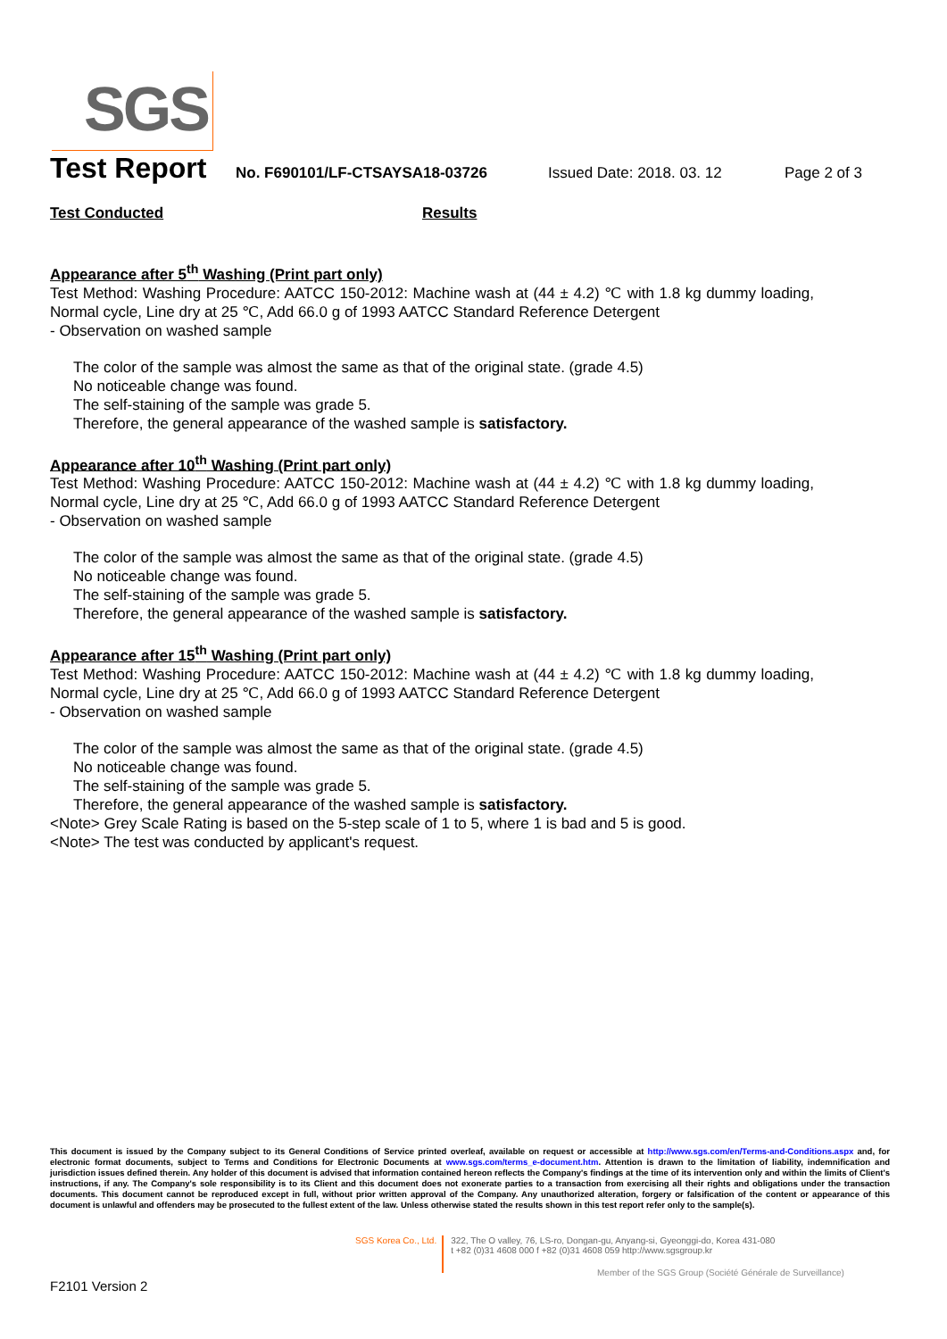SGS
Test Report
No. F690101/LF-CTSAYSA18-03726 Issued Date: 2018. 03. 12 Page 2 of 3
Test Conducted Results
Appearance after 5<sup>th</sup> Washing (Print part only)
Test Method: Washing Procedure: AATCC 150-2012: Machine wash at (44 ± 4.2) ℃ with 1.8 kg dummy loading, Normal cycle, Line dry at 25 ℃, Add 66.0 g of 1993 AATCC Standard Reference Detergent
- Observation on washed sample
The color of the sample was almost the same as that of the original state. (grade 4.5)
No noticeable change was found.
The self-staining of the sample was grade 5.
Therefore, the general appearance of the washed sample is satisfactory.
Appearance after 10<sup>th</sup> Washing (Print part only)
Test Method: Washing Procedure: AATCC 150-2012: Machine wash at (44 ± 4.2) ℃ with 1.8 kg dummy loading, Normal cycle, Line dry at 25 ℃, Add 66.0 g of 1993 AATCC Standard Reference Detergent
- Observation on washed sample
The color of the sample was almost the same as that of the original state. (grade 4.5)
No noticeable change was found.
The self-staining of the sample was grade 5.
Therefore, the general appearance of the washed sample is satisfactory.
Appearance after 15<sup>th</sup> Washing (Print part only)
Test Method: Washing Procedure: AATCC 150-2012: Machine wash at (44 ± 4.2) ℃ with 1.8 kg dummy loading, Normal cycle, Line dry at 25 ℃, Add 66.0 g of 1993 AATCC Standard Reference Detergent
- Observation on washed sample
The color of the sample was almost the same as that of the original state. (grade 4.5)
No noticeable change was found.
The self-staining of the sample was grade 5.
Therefore, the general appearance of the washed sample is satisfactory.
<Note> Grey Scale Rating is based on the 5-step scale of 1 to 5, where 1 is bad and 5 is good.
<Note> The test was conducted by applicant's request.
This document is issued by the Company subject to its General Conditions of Service printed overleaf, available on request or accessible at http://www.sgs.com/en/Terms-and-Conditions.aspx and, for electronic format documents, subject to Terms and Conditions for Electronic Documents at www.sgs.com/terms_e-document.htm. Attention is drawn to the limitation of liability, indemnification and jurisdiction issues defined therein. Any holder of this document is advised that information contained hereon reflects the Company's findings at the time of its intervention only and within the limits of Client's instructions, if any. The Company's sole responsibility is to its Client and this document does not exonerate parties to a transaction from exercising all their rights and obligations under the transaction documents. This document cannot be reproduced except in full, without prior written approval of the Company. Any unauthorized alteration, forgery or falsification of the content or appearance of this document is unlawful and offenders may be prosecuted to the fullest extent of the law. Unless otherwise stated the results shown in this test report refer only to the sample(s).
SGS Korea Co., Ltd.
322, The O valley, 76, LS-ro, Dongan-gu, Anyang-si, Gyeonggi-do, Korea 431-080
t +82 (0)31 4608 000 f +82 (0)31 4608 059 http://www.sgsgroup.kr
Member of the SGS Group (Société Générale de Surveillance)
F2101 Version 2